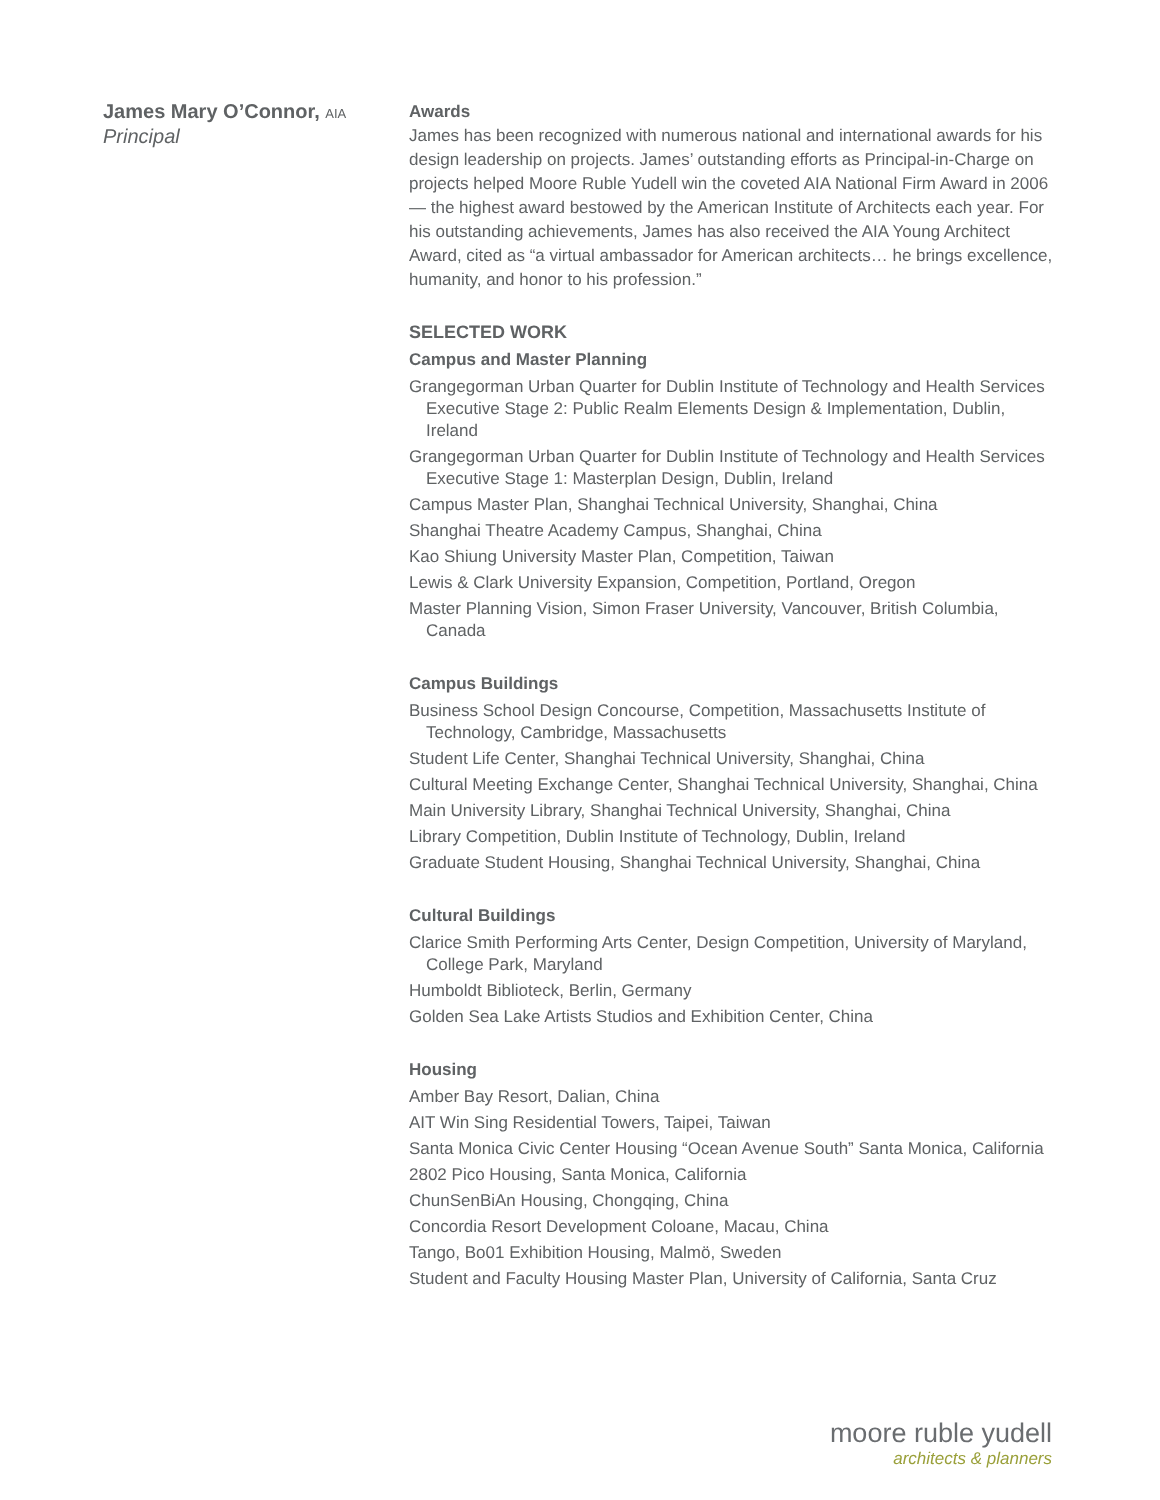James Mary O’Connor, AIA
Principal
Awards
James has been recognized with numerous national and international awards for his design leadership on projects. James’ outstanding efforts as Principal-in-Charge on projects helped Moore Ruble Yudell win the coveted AIA National Firm Award in 2006— the highest award bestowed by the American Institute of Architects each year. For his outstanding achievements, James has also received the AIA Young Architect Award, cited as “a virtual ambassador for American architects… he brings excellence, humanity, and honor to his profession.”
SELECTED WORK
Campus and Master Planning
Grangegorman Urban Quarter for Dublin Institute of Technology and Health Services Executive Stage 2: Public Realm Elements Design & Implementation, Dublin, Ireland
Grangegorman Urban Quarter for Dublin Institute of Technology and Health Services Executive Stage 1: Masterplan Design, Dublin, Ireland
Campus Master Plan, Shanghai Technical University, Shanghai, China
Shanghai Theatre Academy Campus, Shanghai, China
Kao Shiung University Master Plan, Competition, Taiwan
Lewis & Clark University Expansion, Competition, Portland, Oregon
Master Planning Vision, Simon Fraser University, Vancouver, British Columbia, Canada
Campus Buildings
Business School Design Concourse, Competition, Massachusetts Institute of Technology, Cambridge, Massachusetts
Student Life Center, Shanghai Technical University, Shanghai, China
Cultural Meeting Exchange Center, Shanghai Technical University, Shanghai, China
Main University Library, Shanghai Technical University, Shanghai, China
Library Competition, Dublin Institute of Technology, Dublin, Ireland
Graduate Student Housing, Shanghai Technical University, Shanghai, China
Cultural Buildings
Clarice Smith Performing Arts Center, Design Competition, University of Maryland, College Park, Maryland
Humboldt Biblioteck, Berlin, Germany
Golden Sea Lake Artists Studios and Exhibition Center, China
Housing
Amber Bay Resort, Dalian, China
AIT Win Sing Residential Towers, Taipei, Taiwan
Santa Monica Civic Center Housing “Ocean Avenue South” Santa Monica, California
2802 Pico Housing, Santa Monica, California
ChunSenBiAn Housing, Chongqing, China
Concordia Resort Development Coloane, Macau, China
Tango, Bo01 Exhibition Housing, Malmö, Sweden
Student and Faculty Housing Master Plan, University of California, Santa Cruz
moore ruble yudell
architects & planners